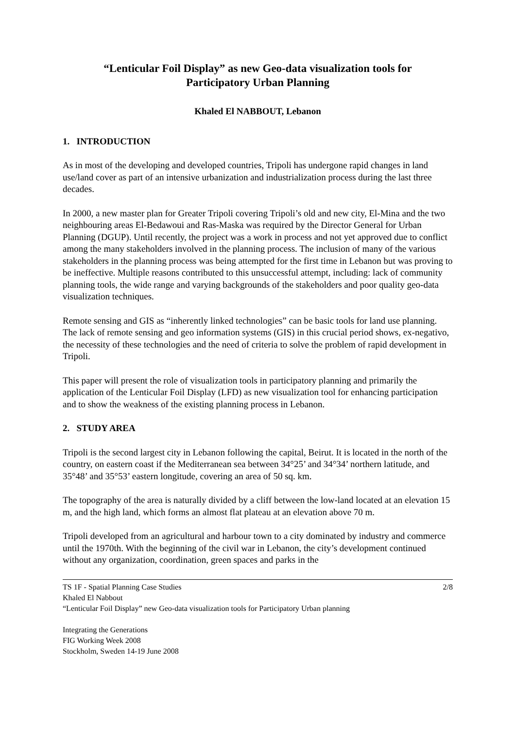“Lenticular Foil Display” as new Geo-data visualization tools for
Participatory Urban Planning
Khaled El NABBOUT, Lebanon
1. INTRODUCTION
As in most of the developing and developed countries, Tripoli has undergone rapid changes in land use/land cover as part of an intensive urbanization and industrialization process during the last three decades.
In 2000, a new master plan for Greater Tripoli covering Tripoli’s old and new city, El-Mina and the two neighbouring areas El-Bedawoui and Ras-Maska was required by the Director General for Urban Planning (DGUP). Until recently, the project was a work in process and not yet approved due to conflict among the many stakeholders involved in the planning process. The inclusion of many of the various stakeholders in the planning process was being attempted for the first time in Lebanon but was proving to be ineffective. Multiple reasons contributed to this unsuccessful attempt, including: lack of community planning tools, the wide range and varying backgrounds of the stakeholders and poor quality geo-data visualization techniques.
Remote sensing and GIS as “inherently linked technologies” can be basic tools for land use planning. The lack of remote sensing and geo information systems (GIS) in this crucial period shows, ex-negativo, the necessity of these technologies and the need of criteria to solve the problem of rapid development in Tripoli.
This paper will present the role of visualization tools in participatory planning and primarily the application of the Lenticular Foil Display (LFD) as new visualization tool for enhancing participation and to show the weakness of the existing planning process in Lebanon.
2. STUDY AREA
Tripoli is the second largest city in Lebanon following the capital, Beirut. It is located in the north of the country, on eastern coast if the Mediterranean sea between 34°25’ and 34°34’ northern latitude, and 35°48’ and 35°53’ eastern longitude, covering an area of 50 sq. km.
The topography of the area is naturally divided by a cliff between the low-land located at an elevation 15 m, and the high land, which forms an almost flat plateau at an elevation above 70 m.
Tripoli developed from an agricultural and harbour town to a city dominated by industry and commerce until the 1970th. With the beginning of the civil war in Lebanon, the city’s development continued without any organization, coordination, green spaces and parks in the
TS 1F - Spatial Planning Case Studies 2/8
Khaled El Nabbout
“Lenticular Foil Display” new Geo-data visualization tools for Participatory Urban planning
Integrating the Generations
FIG Working Week 2008
Stockholm, Sweden 14-19 June 2008